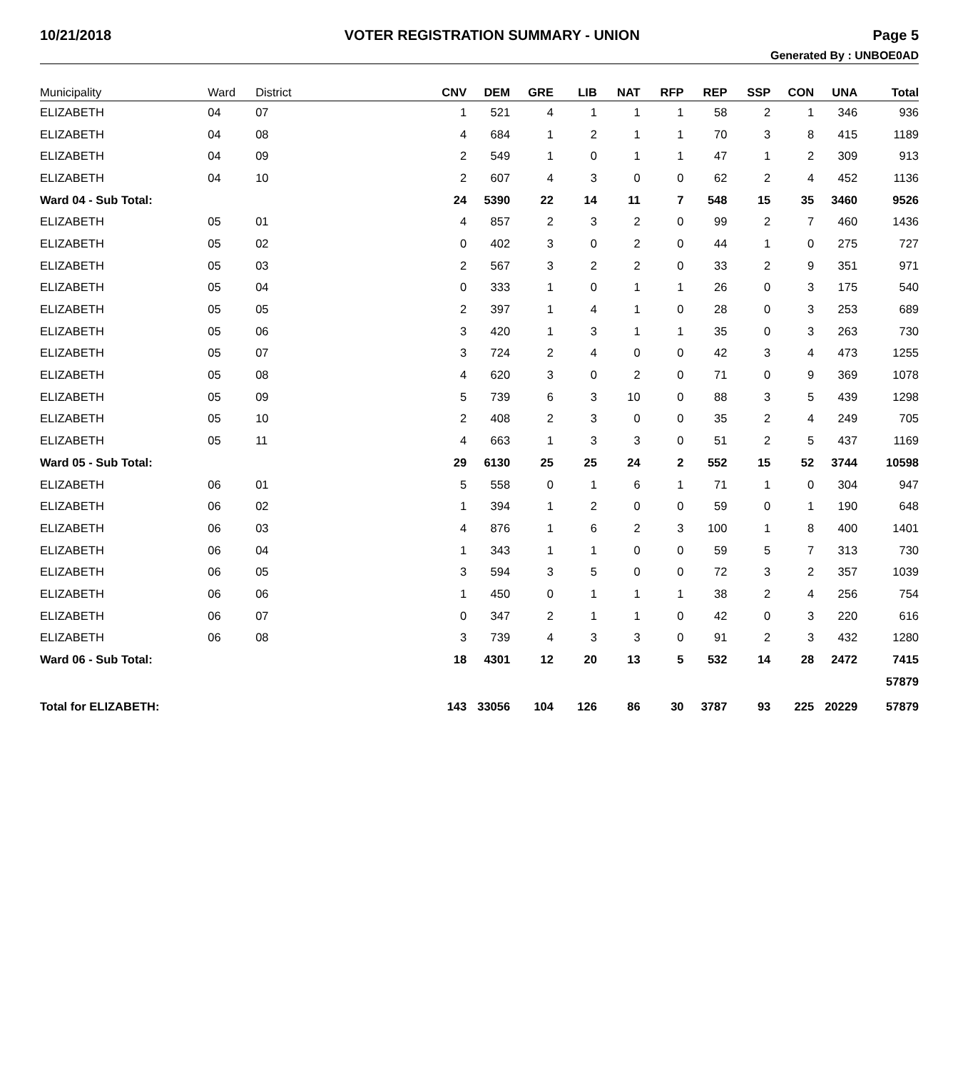10/21/2018 VOTER REGISTRATION SUMMARY - UNION Page 5
Generated By : UNBOE0AD
| Municipality | Ward | District | CNV | DEM | GRE | LIB | NAT | RFP | REP | SSP | CON | UNA | Total |
| --- | --- | --- | --- | --- | --- | --- | --- | --- | --- | --- | --- | --- | --- |
| ELIZABETH | 04 | 07 | 1 | 521 | 4 | 1 | 1 | 1 | 58 | 2 | 1 | 346 | 936 |
| ELIZABETH | 04 | 08 | 4 | 684 | 1 | 2 | 1 | 1 | 70 | 3 | 8 | 415 | 1189 |
| ELIZABETH | 04 | 09 | 2 | 549 | 1 | 0 | 1 | 1 | 47 | 1 | 2 | 309 | 913 |
| ELIZABETH | 04 | 10 | 2 | 607 | 4 | 3 | 0 | 0 | 62 | 2 | 4 | 452 | 1136 |
| Ward 04 - Sub Total: | | | 24 | 5390 | 22 | 14 | 11 | 7 | 548 | 15 | 35 | 3460 | 9526 |
| ELIZABETH | 05 | 01 | 4 | 857 | 2 | 3 | 2 | 0 | 99 | 2 | 7 | 460 | 1436 |
| ELIZABETH | 05 | 02 | 0 | 402 | 3 | 0 | 2 | 0 | 44 | 1 | 0 | 275 | 727 |
| ELIZABETH | 05 | 03 | 2 | 567 | 3 | 2 | 2 | 0 | 33 | 2 | 9 | 351 | 971 |
| ELIZABETH | 05 | 04 | 0 | 333 | 1 | 0 | 1 | 1 | 26 | 0 | 3 | 175 | 540 |
| ELIZABETH | 05 | 05 | 2 | 397 | 1 | 4 | 1 | 0 | 28 | 0 | 3 | 253 | 689 |
| ELIZABETH | 05 | 06 | 3 | 420 | 1 | 3 | 1 | 1 | 35 | 0 | 3 | 263 | 730 |
| ELIZABETH | 05 | 07 | 3 | 724 | 2 | 4 | 0 | 0 | 42 | 3 | 4 | 473 | 1255 |
| ELIZABETH | 05 | 08 | 4 | 620 | 3 | 0 | 2 | 0 | 71 | 0 | 9 | 369 | 1078 |
| ELIZABETH | 05 | 09 | 5 | 739 | 6 | 3 | 10 | 0 | 88 | 3 | 5 | 439 | 1298 |
| ELIZABETH | 05 | 10 | 2 | 408 | 2 | 3 | 0 | 0 | 35 | 2 | 4 | 249 | 705 |
| ELIZABETH | 05 | 11 | 4 | 663 | 1 | 3 | 3 | 0 | 51 | 2 | 5 | 437 | 1169 |
| Ward 05 - Sub Total: | | | 29 | 6130 | 25 | 25 | 24 | 2 | 552 | 15 | 52 | 3744 | 10598 |
| ELIZABETH | 06 | 01 | 5 | 558 | 0 | 1 | 6 | 1 | 71 | 1 | 0 | 304 | 947 |
| ELIZABETH | 06 | 02 | 1 | 394 | 1 | 2 | 0 | 0 | 59 | 0 | 1 | 190 | 648 |
| ELIZABETH | 06 | 03 | 4 | 876 | 1 | 6 | 2 | 3 | 100 | 1 | 8 | 400 | 1401 |
| ELIZABETH | 06 | 04 | 1 | 343 | 1 | 1 | 0 | 0 | 59 | 5 | 7 | 313 | 730 |
| ELIZABETH | 06 | 05 | 3 | 594 | 3 | 5 | 0 | 0 | 72 | 3 | 2 | 357 | 1039 |
| ELIZABETH | 06 | 06 | 1 | 450 | 0 | 1 | 1 | 1 | 38 | 2 | 4 | 256 | 754 |
| ELIZABETH | 06 | 07 | 0 | 347 | 2 | 1 | 1 | 0 | 42 | 0 | 3 | 220 | 616 |
| ELIZABETH | 06 | 08 | 3 | 739 | 4 | 3 | 3 | 0 | 91 | 2 | 3 | 432 | 1280 |
| Ward 06 - Sub Total: | | | 18 | 4301 | 12 | 20 | 13 | 5 | 532 | 14 | 28 | 2472 | 7415 |
| | | | | | | | | | | | | | 57879 |
| Total for ELIZABETH: | | | 143 | 33056 | 104 | 126 | 86 | 30 | 3787 | 93 | 225 | 20229 | 57879 |